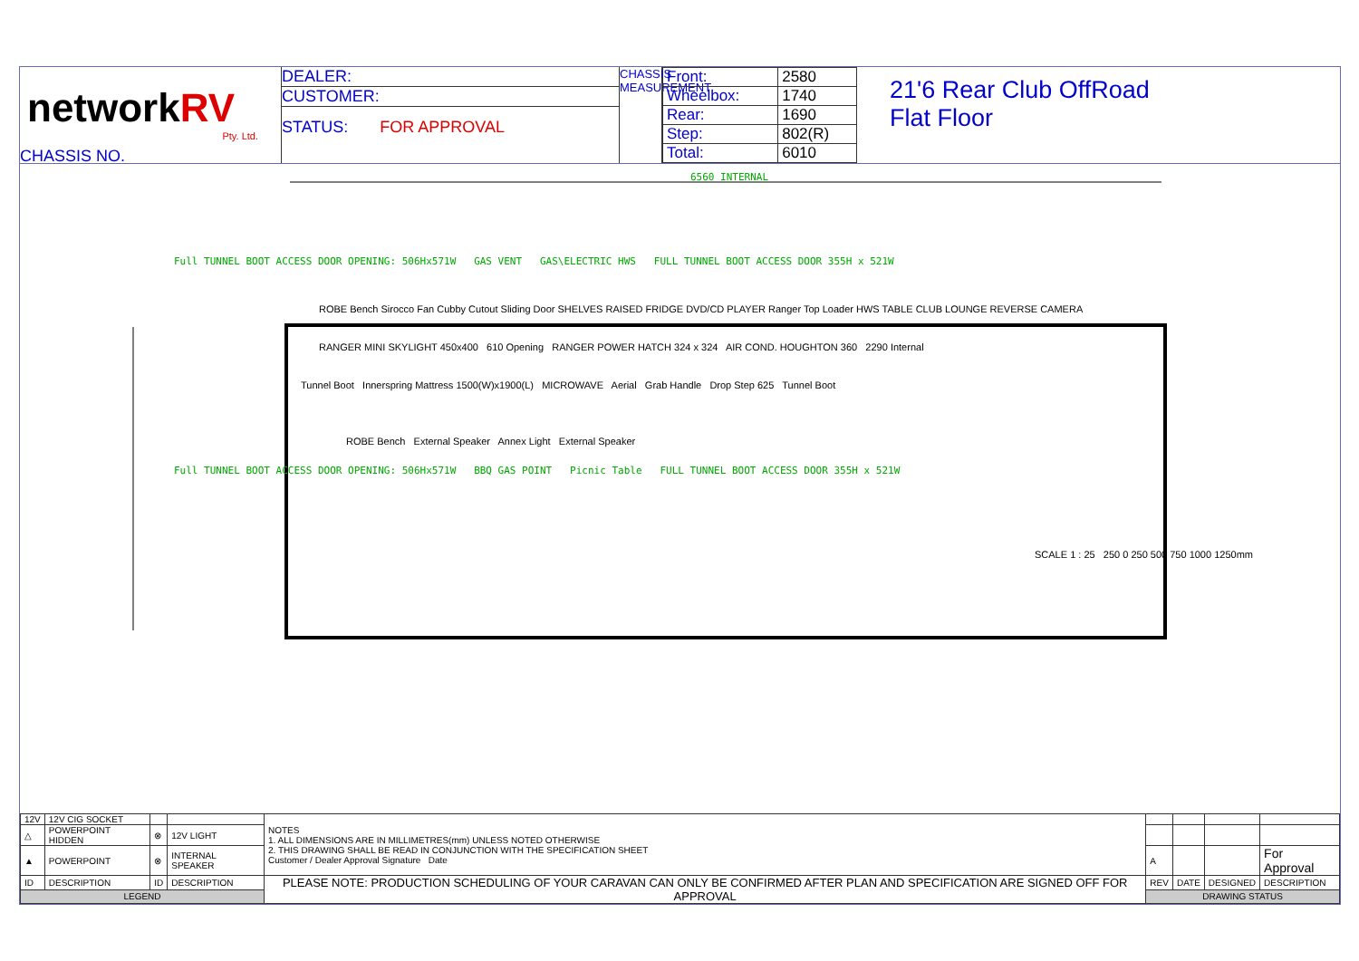networkRV
Pty. Ltd.
CHASSIS NO.
DEALER:
CUSTOMER:
STATUS: FOR APPROVAL
CHASSIS MEASUREMENT
| Front: | 2580 |
| Wheelbox: | 1740 |
| Rear: | 1690 |
| Step: | 802(R) |
| Total: | 6010 |
21'6 Rear Club OffRoad
Flat Floor
6560 INTERNAL
Full TUNNEL BOOT ACCESS DOOR OPENING: 506Hx571W GAS VENT GAS\ELECTRIC HWS FULL TUNNEL BOOT ACCESS DOOR 355H x 521W
ROBE Bench Sirocco Fan Cubby Cutout Sliding Door SHELVES RAISED FRIDGE DVD/CD PLAYER Ranger Top Loader HWS TABLE CLUB LOUNGE REVERSE CAMERA
RANGER MINI SKYLIGHT 450x400 610 Opening RANGER POWER HATCH 324 x 324 AIR COND. HOUGHTON 360 2290 Internal
Tunnel Boot Innerspring Mattress 1500(W)x1900(L) MICROWAVE Aerial Grab Handle Drop Step 625 Tunnel Boot
ROBE Bench External Speaker Annex Light External Speaker
Full TUNNEL BOOT ACCESS DOOR OPENING: 506Hx571W BBQ GAS POINT Picnic Table FULL TUNNEL BOOT ACCESS DOOR 355H x 521W
SCALE 1 : 25 250 0 250 500 750 1000 1250mm
| 12V | 12V CIG SOCKET | | | NOTES 1. ALL DIMENSIONS ARE IN MILLIMETRES(mm) UNLESS NOTED OTHERWISE 2. THIS DRAWING SHALL BE READ IN CONJUNCTION WITH THE SPECIFICATION SHEET Customer / Dealer Approval Signature Date | | | | |
| △ | POWERPOINT HIDDEN | ⊗ | 12V LIGHT | | | | | |
| ▲ | POWERPOINT | ⊗ | INTERNAL SPEAKER | | A | | | For Approval |
| ID | DESCRIPTION | ID | DESCRIPTION | PLEASE NOTE: PRODUCTION SCHEDULING OF YOUR CARAVAN CAN ONLY BE CONFIRMED AFTER PLAN AND SPECIFICATION ARE SIGNED OFF FOR APPROVAL | REV | DATE | DESIGNED | DESCRIPTION |
| LEGEND | | | | | DRAWING STATUS | | | |